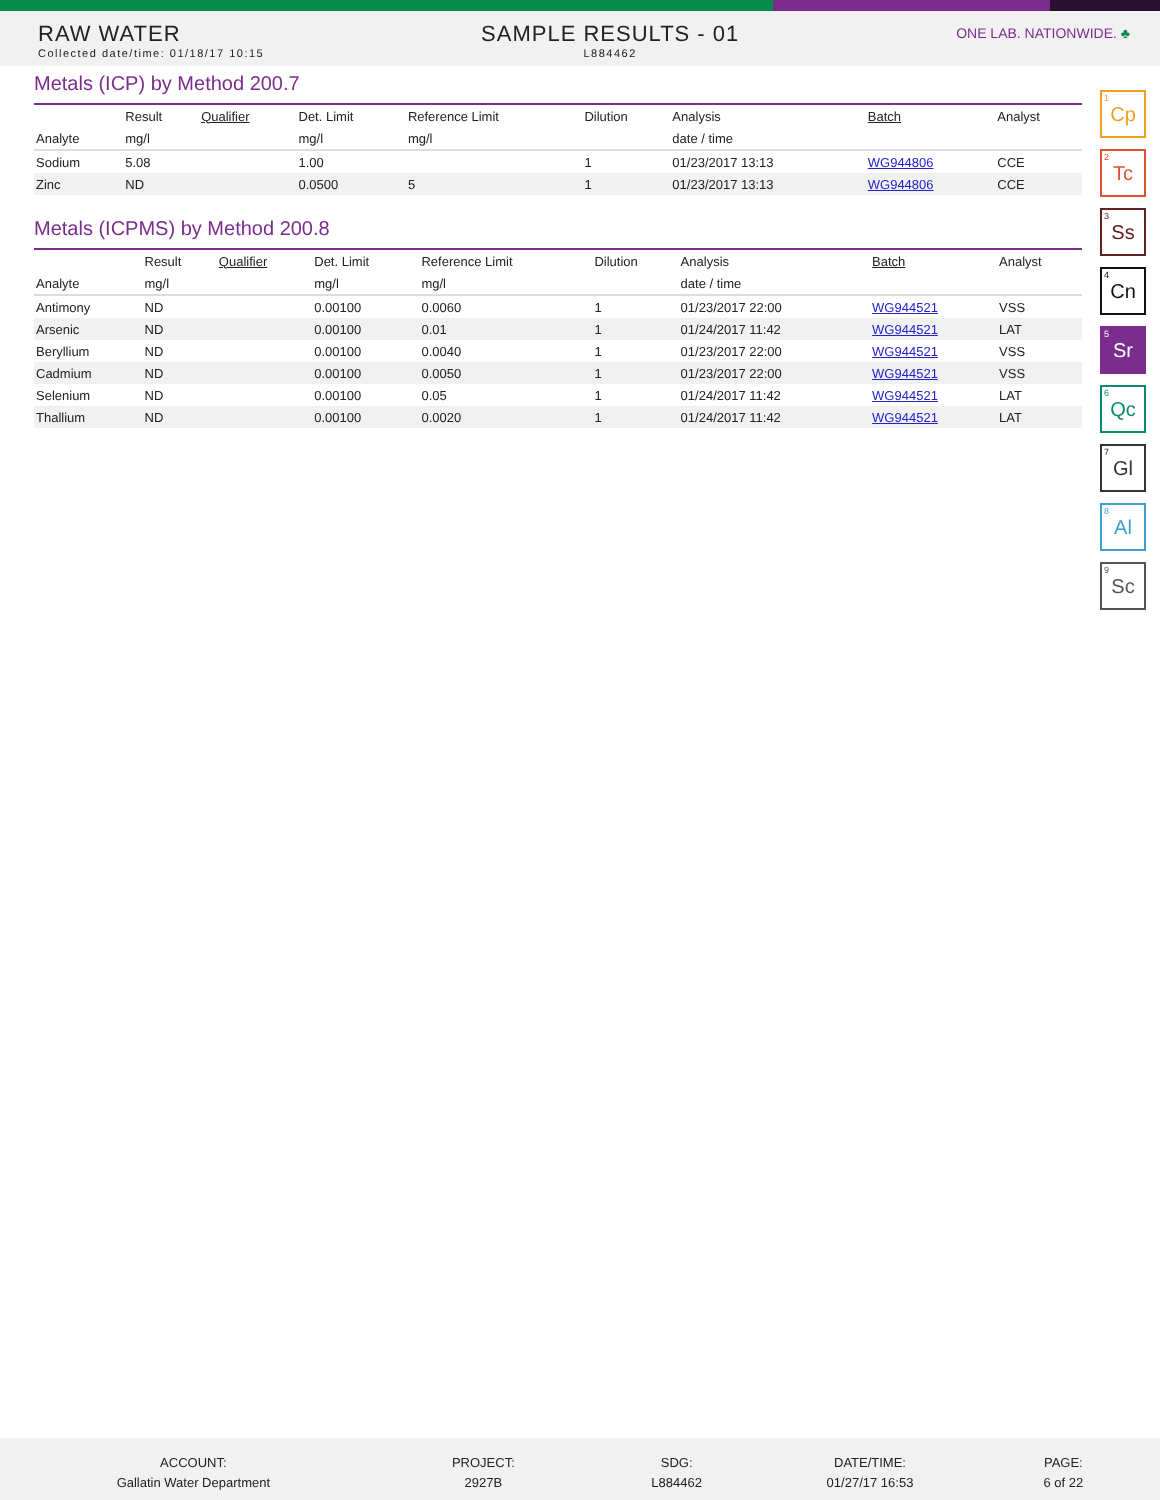RAW WATER
Collected date/time: 01/18/17 10:15
SAMPLE RESULTS - 01
L884462
ONE LAB. NATIONWIDE. ♣
Metals (ICP) by Method 200.7
| | Result | Qualifier | Det. Limit | Reference Limit | Dilution | Analysis | Batch | Analyst |
| --- | --- | --- | --- | --- | --- | --- | --- | --- |
| Analyte | mg/l | | mg/l | mg/l | | date / time | | |
| Sodium | 5.08 | | 1.00 | | 1 | 01/23/2017 13:13 | WG944806 | CCE |
| Zinc | ND | | 0.0500 | 5 | 1 | 01/23/2017 13:13 | WG944806 | CCE |
Metals (ICPMS) by Method 200.8
| | Result | Qualifier | Det. Limit | Reference Limit | Dilution | Analysis | Batch | Analyst |
| --- | --- | --- | --- | --- | --- | --- | --- | --- |
| Analyte | mg/l | | mg/l | mg/l | | date / time | | |
| Antimony | ND | | 0.00100 | 0.0060 | 1 | 01/23/2017 22:00 | WG944521 | VSS |
| Arsenic | ND | | 0.00100 | 0.01 | 1 | 01/24/2017 11:42 | WG944521 | LAT |
| Beryllium | ND | | 0.00100 | 0.0040 | 1 | 01/23/2017 22:00 | WG944521 | VSS |
| Cadmium | ND | | 0.00100 | 0.0050 | 1 | 01/23/2017 22:00 | WG944521 | VSS |
| Selenium | ND | | 0.00100 | 0.05 | 1 | 01/24/2017 11:42 | WG944521 | LAT |
| Thallium | ND | | 0.00100 | 0.0020 | 1 | 01/24/2017 11:42 | WG944521 | LAT |
<sup>1</sup> Cp
<sup>2</sup> Tc
<sup>3</sup> Ss
<sup>4</sup> Cn
<sup>5</sup> Sr
<sup>6</sup> Qc
<sup>7</sup> Gl
<sup>8</sup> Al
<sup>9</sup> Sc
ACCOUNT:
Gallatin Water Department
PROJECT:
2927B
SDG:
L884462
DATE/TIME:
01/27/17 16:53
PAGE:
6 of 22